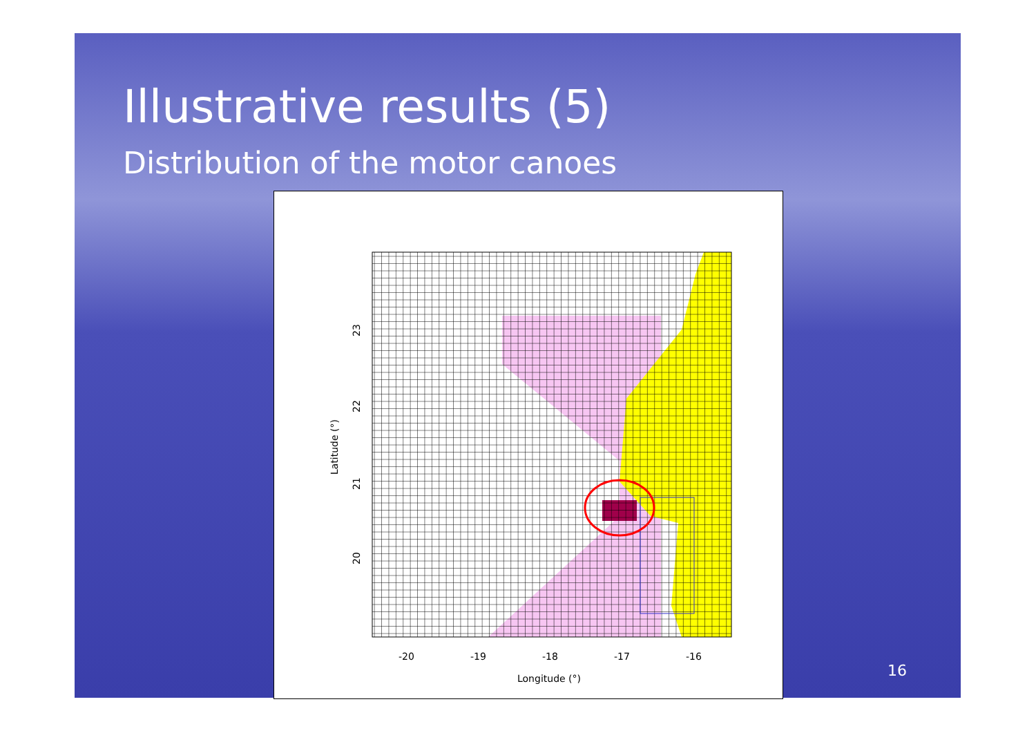Illustrative results (5)
Distribution of the motor canoes
-20
-19
-18
-17
-16
Longitude (°)
20
21
22
23
Latitude (°)
16